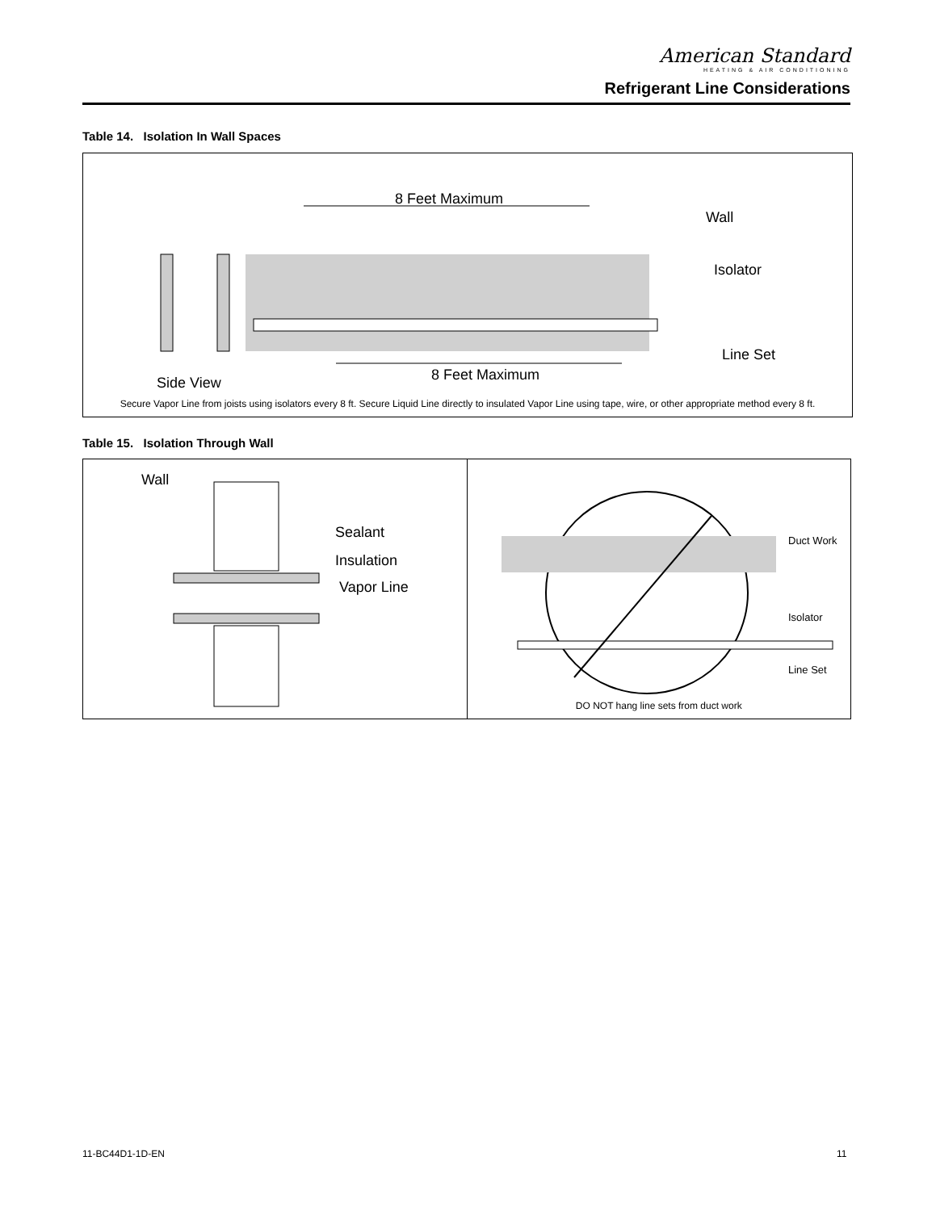American Standard
HEATING & AIR CONDITIONING
Refrigerant Line Considerations
Table 14. Isolation In Wall Spaces
| 8 Feet Maximum 8 Feet Maximum Wall Isolator Line Set Side View Secure Vapor Line from joists using isolators every 8 ft. Secure Liquid Line directly to insulated Vapor Line using tape, wire, or other appropriate method every 8 ft. |
Table 15. Isolation Through Wall
| Wall Sealant Insulation Vapor Line | Duct Work Isolator Line Set DO NOT hang line sets from duct work |
11-BC44D1-1D-EN 11